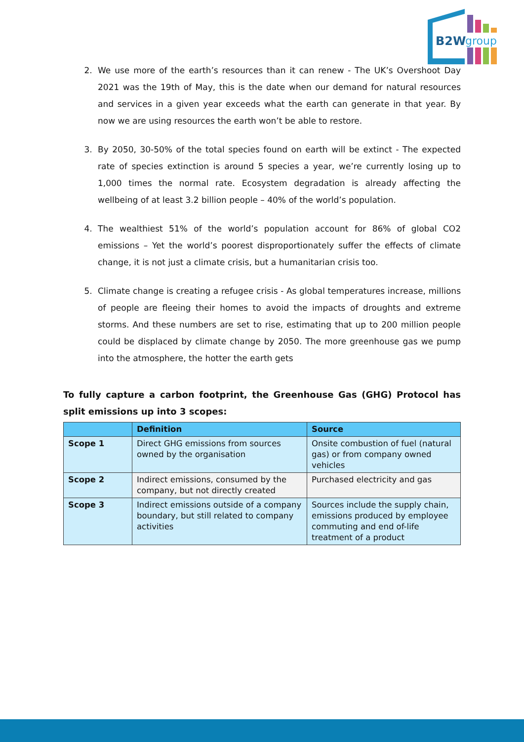B2W
group
2. We use more of the earth’s resources than it can renew - The UK’s Overshoot Day 2021 was the 19th of May, this is the date when our demand for natural resources and services in a given year exceeds what the earth can generate in that year. By now we are using resources the earth won’t be able to restore.
3. By 2050, 30-50% of the total species found on earth will be extinct - The expected rate of species extinction is around 5 species a year, we’re currently losing up to 1,000 times the normal rate. Ecosystem degradation is already affecting the wellbeing of at least 3.2 billion people – 40% of the world’s population.
4. The wealthiest 51% of the world’s population account for 86% of global CO2 emissions – Yet the world’s poorest disproportionately suffer the effects of climate change, it is not just a climate crisis, but a humanitarian crisis too.
5. Climate change is creating a refugee crisis - As global temperatures increase, millions of people are fleeing their homes to avoid the impacts of droughts and extreme storms. And these numbers are set to rise, estimating that up to 200 million people could be displaced by climate change by 2050. The more greenhouse gas we pump into the atmosphere, the hotter the earth gets
To fully capture a carbon footprint, the Greenhouse Gas (GHG) Protocol has split emissions up into 3 scopes:
| | Definition | Source |
| --- | --- | --- |
| Scope 1 | Direct GHG emissions from sources owned by the organisation | Onsite combustion of fuel (natural gas) or from company owned vehicles |
| Scope 2 | Indirect emissions, consumed by the company, but not directly created | Purchased electricity and gas |
| Scope 3 | Indirect emissions outside of a company boundary, but still related to company activities | Sources include the supply chain, emissions produced by employee commuting and end of-life treatment of a product |